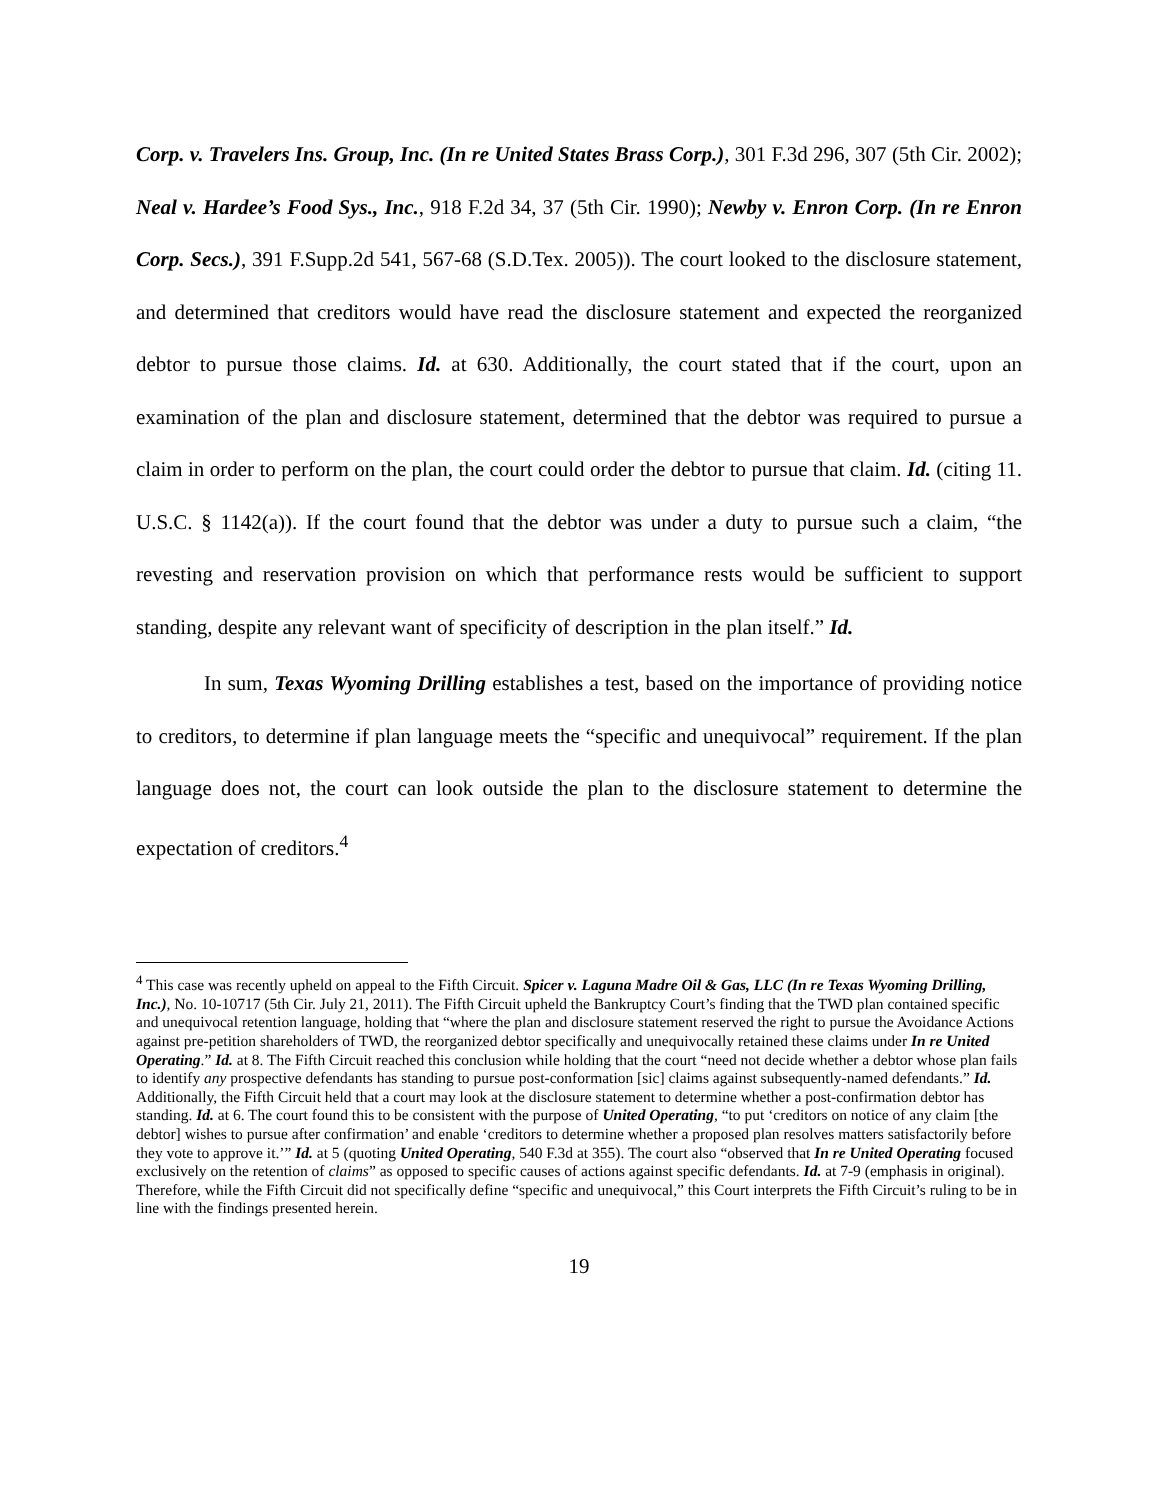Corp. v. Travelers Ins. Group, Inc. (In re United States Brass Corp.), 301 F.3d 296, 307 (5th Cir. 2002); Neal v. Hardee’s Food Sys., Inc., 918 F.2d 34, 37 (5th Cir. 1990); Newby v. Enron Corp. (In re Enron Corp. Secs.), 391 F.Supp.2d 541, 567-68 (S.D.Tex. 2005)). The court looked to the disclosure statement, and determined that creditors would have read the disclosure statement and expected the reorganized debtor to pursue those claims. Id. at 630. Additionally, the court stated that if the court, upon an examination of the plan and disclosure statement, determined that the debtor was required to pursue a claim in order to perform on the plan, the court could order the debtor to pursue that claim. Id. (citing 11. U.S.C. § 1142(a)). If the court found that the debtor was under a duty to pursue such a claim, “the revesting and reservation provision on which that performance rests would be sufficient to support standing, despite any relevant want of specificity of description in the plan itself.” Id.
In sum, Texas Wyoming Drilling establishes a test, based on the importance of providing notice to creditors, to determine if plan language meets the “specific and unequivocal” requirement. If the plan language does not, the court can look outside the plan to the disclosure statement to determine the expectation of creditors.<sup>4</sup>
<sup>4</sup> This case was recently upheld on appeal to the Fifth Circuit. Spicer v. Laguna Madre Oil & Gas, LLC (In re Texas Wyoming Drilling, Inc.), No. 10-10717 (5th Cir. July 21, 2011). The Fifth Circuit upheld the Bankruptcy Court’s finding that the TWD plan contained specific and unequivocal retention language, holding that “where the plan and disclosure statement reserved the right to pursue the Avoidance Actions against pre-petition shareholders of TWD, the reorganized debtor specifically and unequivocally retained these claims under In re United Operating.” Id. at 8. The Fifth Circuit reached this conclusion while holding that the court “need not decide whether a debtor whose plan fails to identify any prospective defendants has standing to pursue post-conformation [sic] claims against subsequently-named defendants.” Id. Additionally, the Fifth Circuit held that a court may look at the disclosure statement to determine whether a post-confirmation debtor has standing. Id. at 6. The court found this to be consistent with the purpose of United Operating, “to put ‘creditors on notice of any claim [the debtor] wishes to pursue after confirmation’ and enable ‘creditors to determine whether a proposed plan resolves matters satisfactorily before they vote to approve it.’” Id. at 5 (quoting United Operating, 540 F.3d at 355). The court also “observed that In re United Operating focused exclusively on the retention of claims” as opposed to specific causes of actions against specific defendants. Id. at 7-9 (emphasis in original). Therefore, while the Fifth Circuit did not specifically define “specific and unequivocal,” this Court interprets the Fifth Circuit’s ruling to be in line with the findings presented herein.
19